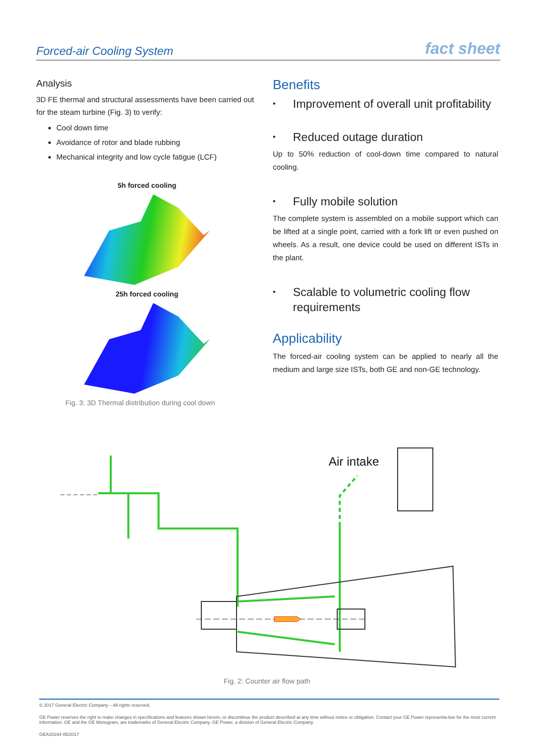Forced-air Cooling System fact sheet
Analysis
3D FE thermal and structural assessments have been carried out for the steam turbine (Fig. 3) to verify:
Cool down time
Avoidance of rotor and blade rubbing
Mechanical integrity and low cycle fatigue (LCF)
5h forced cooling
25h forced cooling
Fig. 3: 3D Thermal distribution during cool down
Benefits
Improvement of overall unit profitability
Reduced outage duration
Up to 50% reduction of cool-down time compared to natural cooling.
Fully mobile solution
The complete system is assembled on a mobile support which can be lifted at a single point, carried with a fork lift or even pushed on wheels. As a result, one device could be used on different ISTs in the plant.
Scalable to volumetric cooling flow requirements
Applicability
The forced-air cooling system can be applied to nearly all the medium and large size ISTs, both GE and non-GE technology.
Air intake
Fig. 2: Counter air flow path
© 2017 General Electric Company – All rights reserved.
GE Power reserves the right to make changes in specifications and features shown herein, or discontinue the product described at any time without notice or obligation. Contact your GE Power representa-tive for the most current information. GE and the GE Monogram, are trademarks of General Electric Company. GE Power, a division of General Electric Company.
GEA33164 05/2017